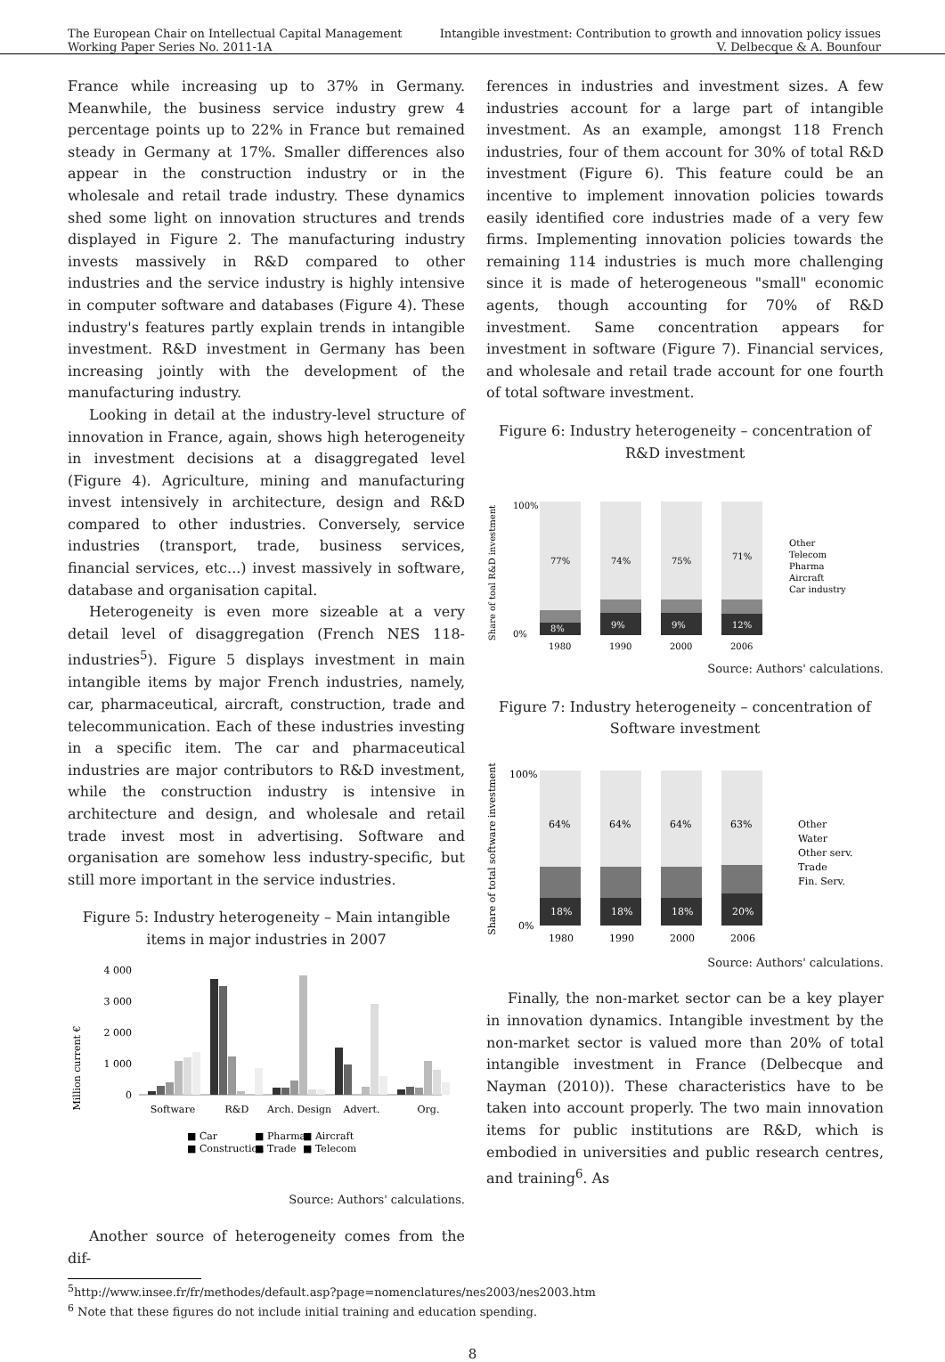The European Chair on Intellectual Capital Management
Working Paper Series No. 2011-1A
Intangible investment: Contribution to growth and innovation policy issues
V. Delbecque & A. Bounfour
France while increasing up to 37% in Germany. Meanwhile, the business service industry grew 4 percentage points up to 22% in France but remained steady in Germany at 17%. Smaller differences also appear in the construction industry or in the wholesale and retail trade industry. These dynamics shed some light on innovation structures and trends displayed in Figure 2. The manufacturing industry invests massively in R&D compared to other industries and the service industry is highly intensive in computer software and databases (Figure 4). These industry's features partly explain trends in intangible investment. R&D investment in Germany has been increasing jointly with the development of the manufacturing industry.
Looking in detail at the industry-level structure of innovation in France, again, shows high heterogeneity in investment decisions at a disaggregated level (Figure 4). Agriculture, mining and manufacturing invest intensively in architecture, design and R&D compared to other industries. Conversely, service industries (transport, trade, business services, financial services, etc...) invest massively in software, database and organisation capital.
Heterogeneity is even more sizeable at a very detail level of disaggregation (French NES 118-industries<sup>5</sup>). Figure 5 displays investment in main intangible items by major French industries, namely, car, pharmaceutical, aircraft, construction, trade and telecommunication. Each of these industries investing in a specific item. The car and pharmaceutical industries are major contributors to R&D investment, while the construction industry is intensive in architecture and design, and wholesale and retail trade invest most in advertising. Software and organisation are somehow less industry-specific, but still more important in the service industries.
Figure 5: Industry heterogeneity – Main intangible items in major industries in 2007
Million current €
4 000
3 000
2 000
1 000
0
Software
R&D
Arch. Design
Advert.
Org.
■ Car
■ Pharma
■ Aircraft
■ Construction
■ Trade
■ Telecom
Source: Authors' calculations.
Another source of heterogeneity comes from the dif-
ferences in industries and investment sizes. A few industries account for a large part of intangible investment. As an example, amongst 118 French industries, four of them account for 30% of total R&D investment (Figure 6). This feature could be an incentive to implement innovation policies towards easily identified core industries made of a very few firms. Implementing innovation policies towards the remaining 114 industries is much more challenging since it is made of heterogeneous "small" economic agents, though accounting for 70% of R&D investment. Same concentration appears for investment in software (Figure 7). Financial services, and wholesale and retail trade account for one fourth of total software investment.
Figure 6: Industry heterogeneity – concentration of R&D investment
Share of toal R&D investment
100%
0%
77%
74%
75%
71%
8%
9%
9%
12%
1980
1990
2000
2006
Other
Telecom
Pharma
Aircraft
Car industry
Source: Authors' calculations.
Figure 7: Industry heterogeneity – concentration of Software investment
Share of total software investment
100%
0%
64%
64%
64%
63%
18%
18%
18%
20%
1980
1990
2000
2006
Other
Water
Other serv.
Trade
Fin. Serv.
Source: Authors' calculations.
Finally, the non-market sector can be a key player in innovation dynamics. Intangible investment by the non-market sector is valued more than 20% of total intangible investment in France (Delbecque and Nayman (2010)). These characteristics have to be taken into account properly. The two main innovation items for public institutions are R&D, which is embodied in universities and public research centres, and training<sup>6</sup>. As
<sup>5</sup> http://www.insee.fr/fr/methodes/default.asp?page=nomenclatures/nes2003/nes2003.htm
<sup>6</sup> Note that these figures do not include initial training and education spending.
8